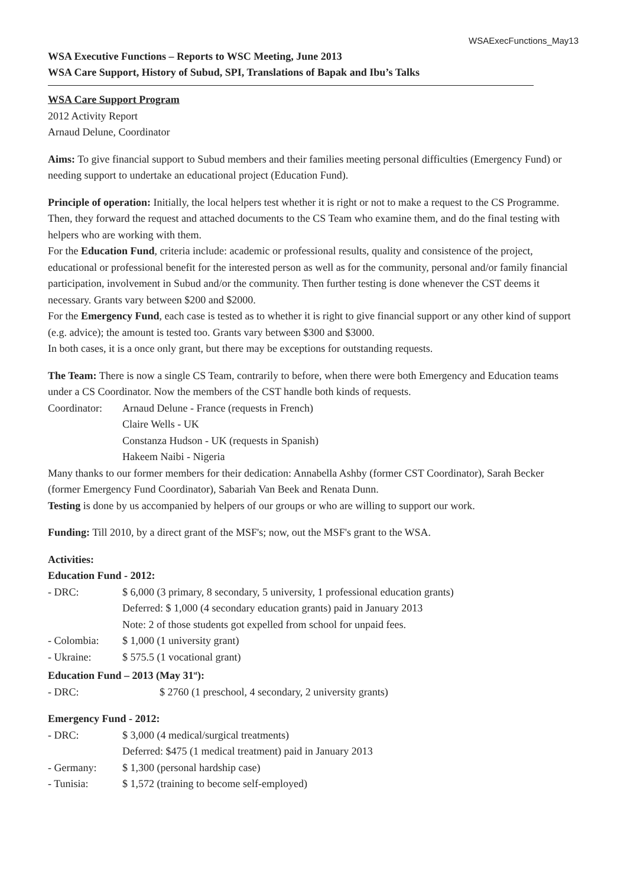WSAExecFunctions_May13
WSA Executive Functions – Reports to WSC Meeting, June 2013
WSA Care Support, History of Subud, SPI, Translations of Bapak and Ibu’s Talks
WSA Care Support Program
2012 Activity Report
Arnaud Delune, Coordinator
Aims: To give financial support to Subud members and their families meeting personal difficulties (Emergency Fund) or needing support to undertake an educational project (Education Fund).
Principle of operation: Initially, the local helpers test whether it is right or not to make a request to the CS Programme. Then, they forward the request and attached documents to the CS Team who examine them, and do the final testing with helpers who are working with them.
For the Education Fund, criteria include: academic or professional results, quality and consistence of the project, educational or professional benefit for the interested person as well as for the community, personal and/or family financial participation, involvement in Subud and/or the community. Then further testing is done whenever the CST deems it necessary. Grants vary between $200 and $2000.
For the Emergency Fund, each case is tested as to whether it is right to give financial support or any other kind of support (e.g. advice); the amount is tested too. Grants vary between $300 and $3000.
In both cases, it is a once only grant, but there may be exceptions for outstanding requests.
The Team: There is now a single CS Team, contrarily to before, when there were both Emergency and Education teams under a CS Coordinator. Now the members of the CST handle both kinds of requests.
Coordinator: Arnaud Delune - France (requests in French)
Claire Wells - UK
Constanza Hudson - UK (requests in Spanish)
Hakeem Naibi - Nigeria
Many thanks to our former members for their dedication: Annabella Ashby (former CST Coordinator), Sarah Becker (former Emergency Fund Coordinator), Sabariah Van Beek and Renata Dunn.
Testing is done by us accompanied by helpers of our groups or who are willing to support our work.
Funding: Till 2010, by a direct grant of the MSF's; now, out the MSF's grant to the WSA.
Activities:
Education Fund - 2012:
- DRC: $ 6,000 (3 primary, 8 secondary, 5 university, 1 professional education grants)
Deferred: $ 1,000 (4 secondary education grants) paid in January 2013
Note: 2 of those students got expelled from school for unpaid fees.
- Colombia: $ 1,000 (1 university grant)
- Ukraine: $ 575.5 (1 vocational grant)
Education Fund – 2013 (May 31<sup>st</sup>):
- DRC: $ 2760 (1 preschool, 4 secondary, 2 university grants)
Emergency Fund - 2012:
- DRC: $ 3,000 (4 medical/surgical treatments)
Deferred: $475 (1 medical treatment) paid in January 2013
- Germany: $ 1,300 (personal hardship case)
- Tunisia: $ 1,572 (training to become self-employed)